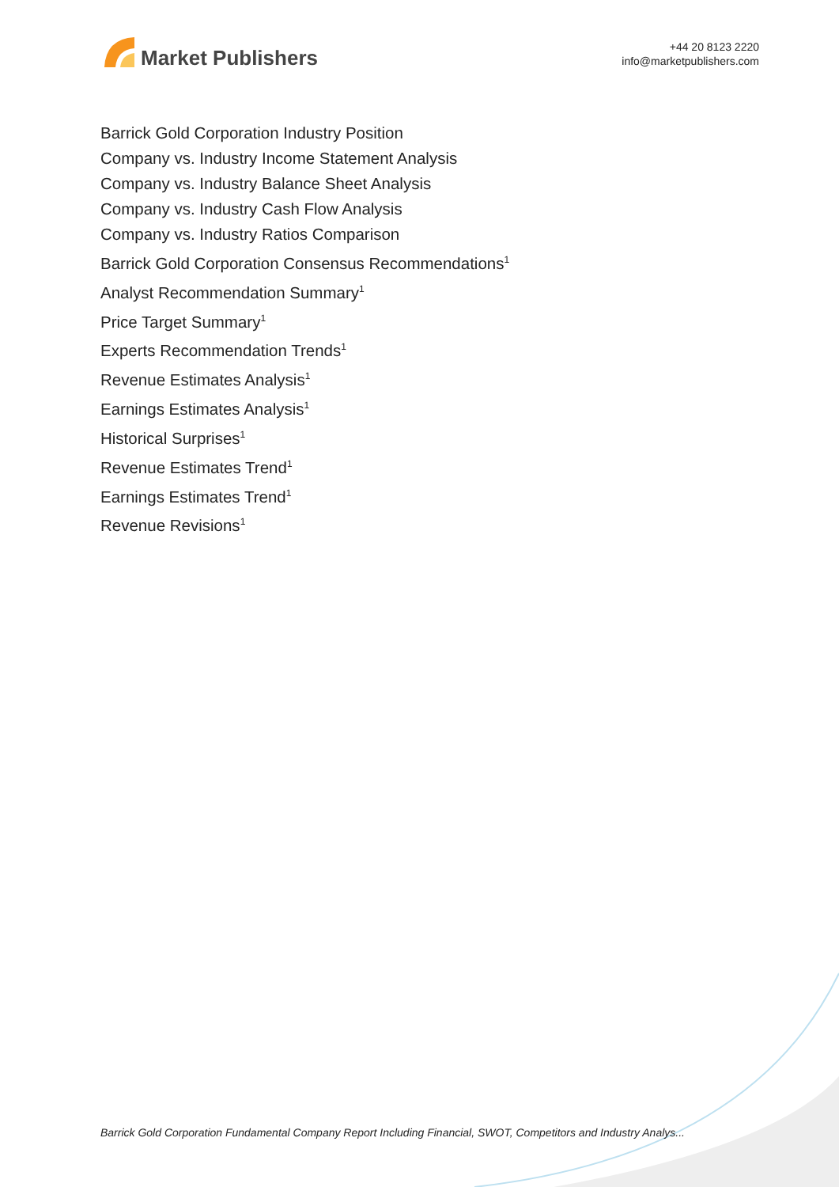Market Publishers
+44 20 8123 2220
info@marketpublishers.com
Barrick Gold Corporation Industry Position
Company vs. Industry Income Statement Analysis
Company vs. Industry Balance Sheet Analysis
Company vs. Industry Cash Flow Analysis
Company vs. Industry Ratios Comparison
Barrick Gold Corporation Consensus Recommendations<sup>1</sup>
Analyst Recommendation Summary<sup>1</sup>
Price Target Summary<sup>1</sup>
Experts Recommendation Trends<sup>1</sup>
Revenue Estimates Analysis<sup>1</sup>
Earnings Estimates Analysis<sup>1</sup>
Historical Surprises<sup>1</sup>
Revenue Estimates Trend<sup>1</sup>
Earnings Estimates Trend<sup>1</sup>
Revenue Revisions<sup>1</sup>
Barrick Gold Corporation Fundamental Company Report Including Financial, SWOT, Competitors and Industry Analys...